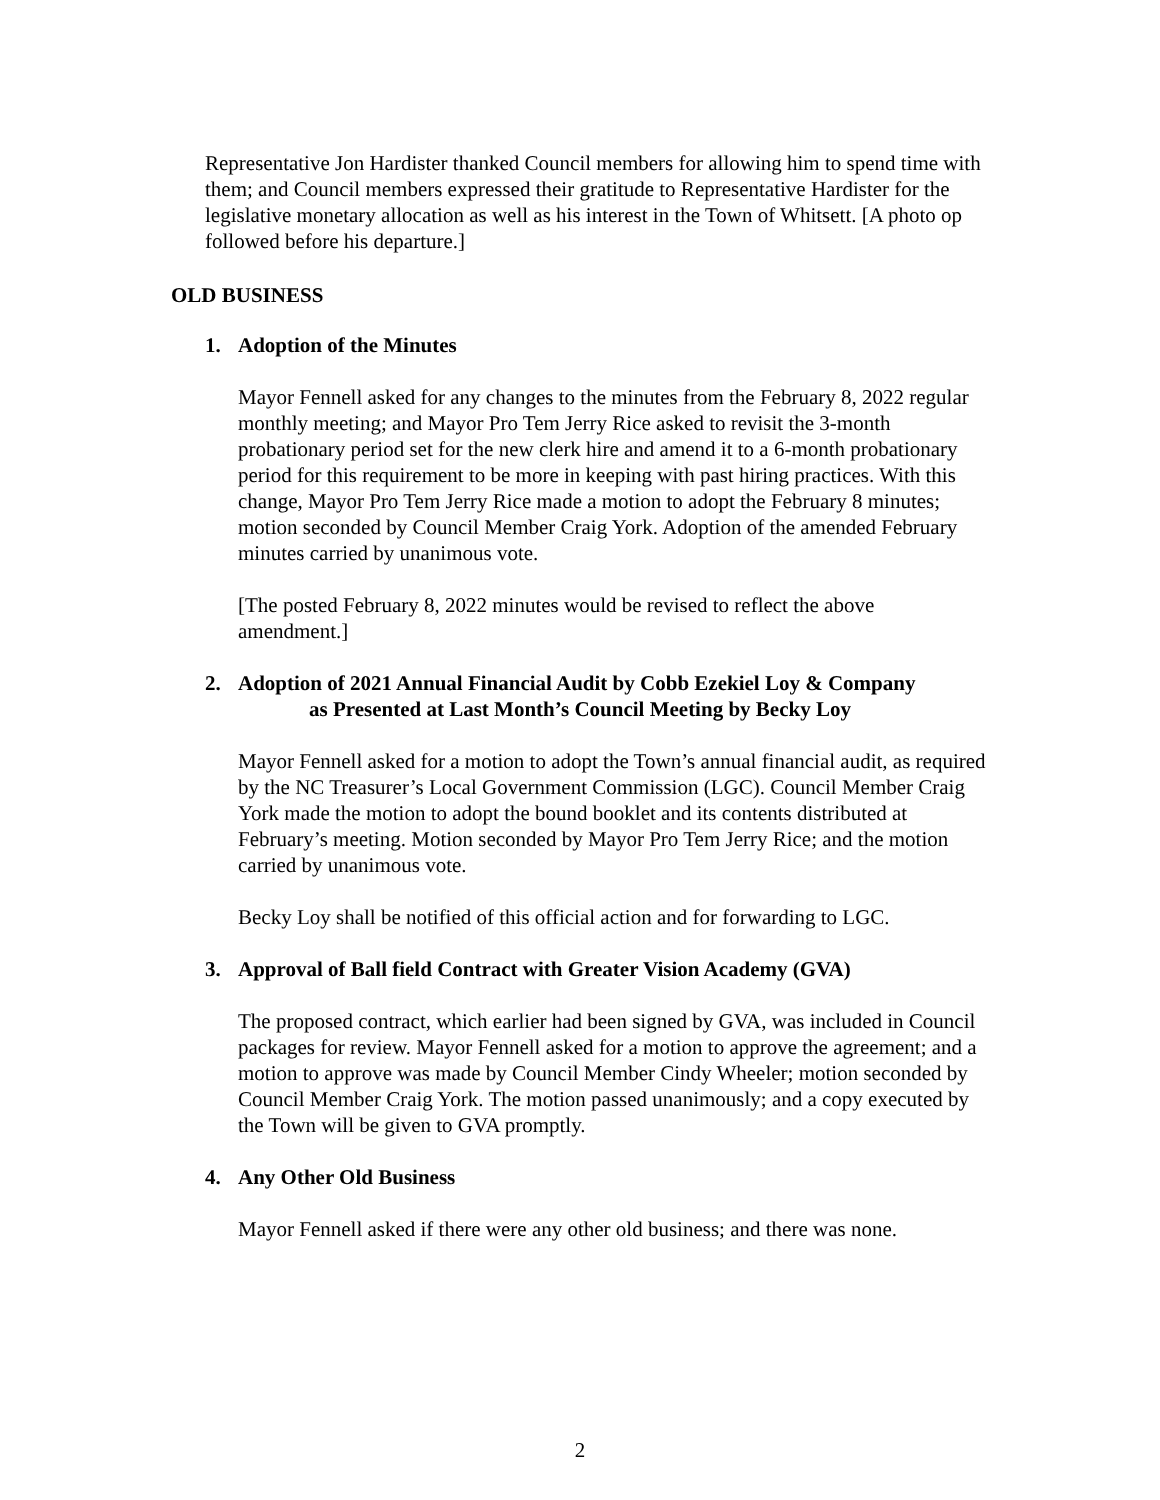Representative Jon Hardister thanked Council members for allowing him to spend time with them; and Council members expressed their gratitude to Representative Hardister for the legislative monetary allocation as well as his interest in the Town of Whitsett. [A photo op followed before his departure.]
OLD BUSINESS
1. Adoption of the Minutes
Mayor Fennell asked for any changes to the minutes from the February 8, 2022 regular monthly meeting; and Mayor Pro Tem Jerry Rice asked to revisit the 3-month probationary period set for the new clerk hire and amend it to a 6-month probationary period for this requirement to be more in keeping with past hiring practices. With this change, Mayor Pro Tem Jerry Rice made a motion to adopt the February 8 minutes; motion seconded by Council Member Craig York. Adoption of the amended February minutes carried by unanimous vote.
[The posted February 8, 2022 minutes would be revised to reflect the above amendment.]
2. Adoption of 2021 Annual Financial Audit by Cobb Ezekiel Loy & Company
as Presented at Last Month’s Council Meeting by Becky Loy
Mayor Fennell asked for a motion to adopt the Town’s annual financial audit, as required by the NC Treasurer’s Local Government Commission (LGC). Council Member Craig York made the motion to adopt the bound booklet and its contents distributed at February’s meeting. Motion seconded by Mayor Pro Tem Jerry Rice; and the motion carried by unanimous vote.
Becky Loy shall be notified of this official action and for forwarding to LGC.
3. Approval of Ball field Contract with Greater Vision Academy (GVA)
The proposed contract, which earlier had been signed by GVA, was included in Council packages for review. Mayor Fennell asked for a motion to approve the agreement; and a motion to approve was made by Council Member Cindy Wheeler; motion seconded by Council Member Craig York. The motion passed unanimously; and a copy executed by the Town will be given to GVA promptly.
4. Any Other Old Business
Mayor Fennell asked if there were any other old business; and there was none.
2